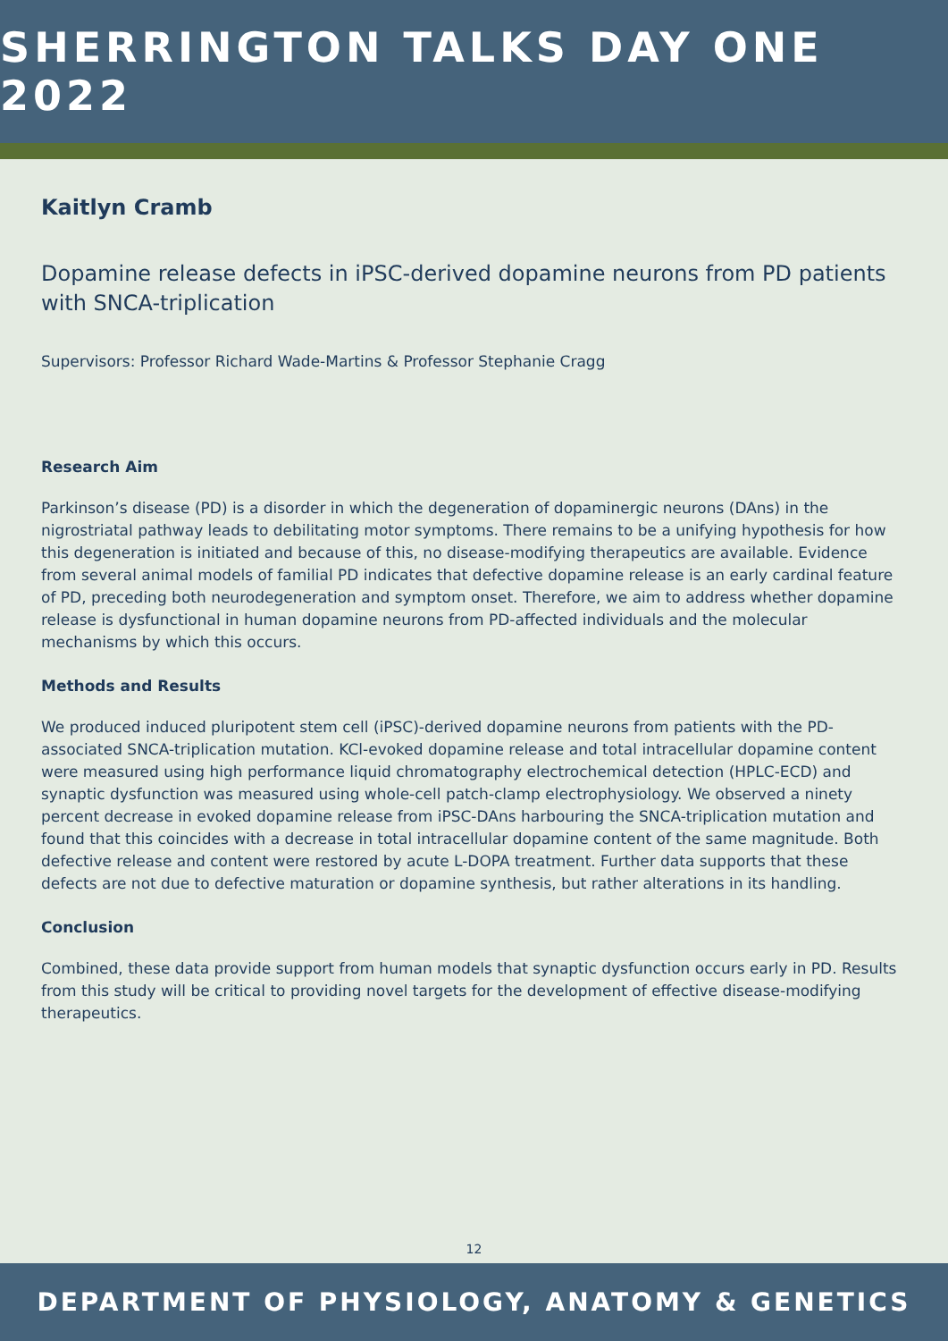SHERRINGTON TALKS DAY ONE 2022
Kaitlyn Cramb
Dopamine release defects in iPSC-derived dopamine neurons from PD patients with SNCA-triplication
Supervisors: Professor Richard Wade-Martins & Professor Stephanie Cragg
Research Aim
Parkinson’s disease (PD) is a disorder in which the degeneration of dopaminergic neurons (DAns) in the nigrostriatal pathway leads to debilitating motor symptoms. There remains to be a unifying hypothesis for how this degeneration is initiated and because of this, no disease-modifying therapeutics are available. Evidence from several animal models of familial PD indicates that defective dopamine release is an early cardinal feature of PD, preceding both neurodegeneration and symptom onset. Therefore, we aim to address whether dopamine release is dysfunctional in human dopamine neurons from PD-affected individuals and the molecular mechanisms by which this occurs.
Methods and Results
We produced induced pluripotent stem cell (iPSC)-derived dopamine neurons from patients with the PD-associated SNCA-triplication mutation. KCl-evoked dopamine release and total intracellular dopamine content were measured using high performance liquid chromatography electrochemical detection (HPLC-ECD) and synaptic dysfunction was measured using whole-cell patch-clamp electrophysiology. We observed a ninety percent decrease in evoked dopamine release from iPSC-DAns harbouring the SNCA-triplication mutation and found that this coincides with a decrease in total intracellular dopamine content of the same magnitude. Both defective release and content were restored by acute L-DOPA treatment. Further data supports that these defects are not due to defective maturation or dopamine synthesis, but rather alterations in its handling.
Conclusion
Combined, these data provide support from human models that synaptic dysfunction occurs early in PD. Results from this study will be critical to providing novel targets for the development of effective disease-modifying therapeutics.
12
DEPARTMENT OF PHYSIOLOGY, ANATOMY & GENETICS